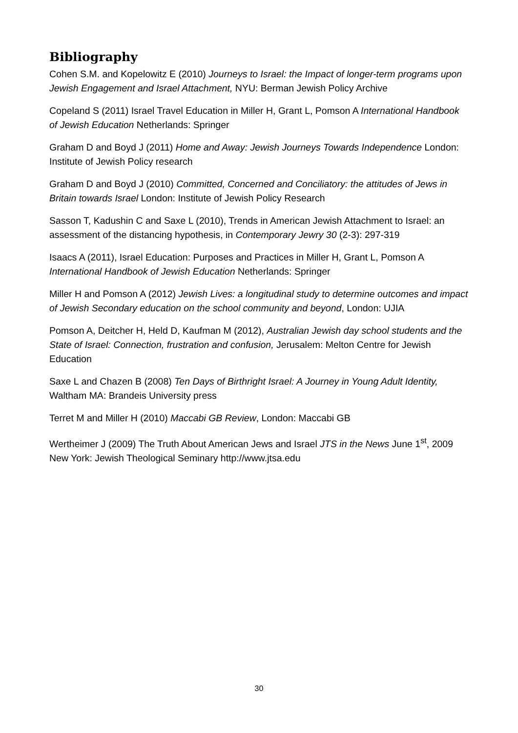Bibliography
Cohen S.M. and Kopelowitz E (2010) Journeys to Israel: the Impact of longer-term programs upon Jewish Engagement and Israel Attachment, NYU: Berman Jewish Policy Archive
Copeland S (2011) Israel Travel Education in Miller H, Grant L, Pomson A International Handbook of Jewish Education Netherlands: Springer
Graham D and Boyd J (2011) Home and Away: Jewish Journeys Towards Independence London: Institute of Jewish Policy research
Graham D and Boyd J (2010) Committed, Concerned and Conciliatory: the attitudes of Jews in Britain towards Israel London: Institute of Jewish Policy Research
Sasson T, Kadushin C and Saxe L (2010), Trends in American Jewish Attachment to Israel: an assessment of the distancing hypothesis, in Contemporary Jewry 30 (2-3): 297-319
Isaacs A (2011), Israel Education: Purposes and Practices in Miller H, Grant L, Pomson A International Handbook of Jewish Education Netherlands: Springer
Miller H and Pomson A (2012) Jewish Lives: a longitudinal study to determine outcomes and impact of Jewish Secondary education on the school community and beyond, London: UJIA
Pomson A, Deitcher H, Held D, Kaufman M (2012), Australian Jewish day school students and the State of Israel: Connection, frustration and confusion, Jerusalem: Melton Centre for Jewish Education
Saxe L and Chazen B (2008) Ten Days of Birthright Israel: A Journey in Young Adult Identity, Waltham MA: Brandeis University press
Terret M and Miller H (2010) Maccabi GB Review, London: Maccabi GB
Wertheimer J (2009) The Truth About American Jews and Israel JTS in the News June 1<sup>st</sup>, 2009 New York: Jewish Theological Seminary http://www.jtsa.edu
30